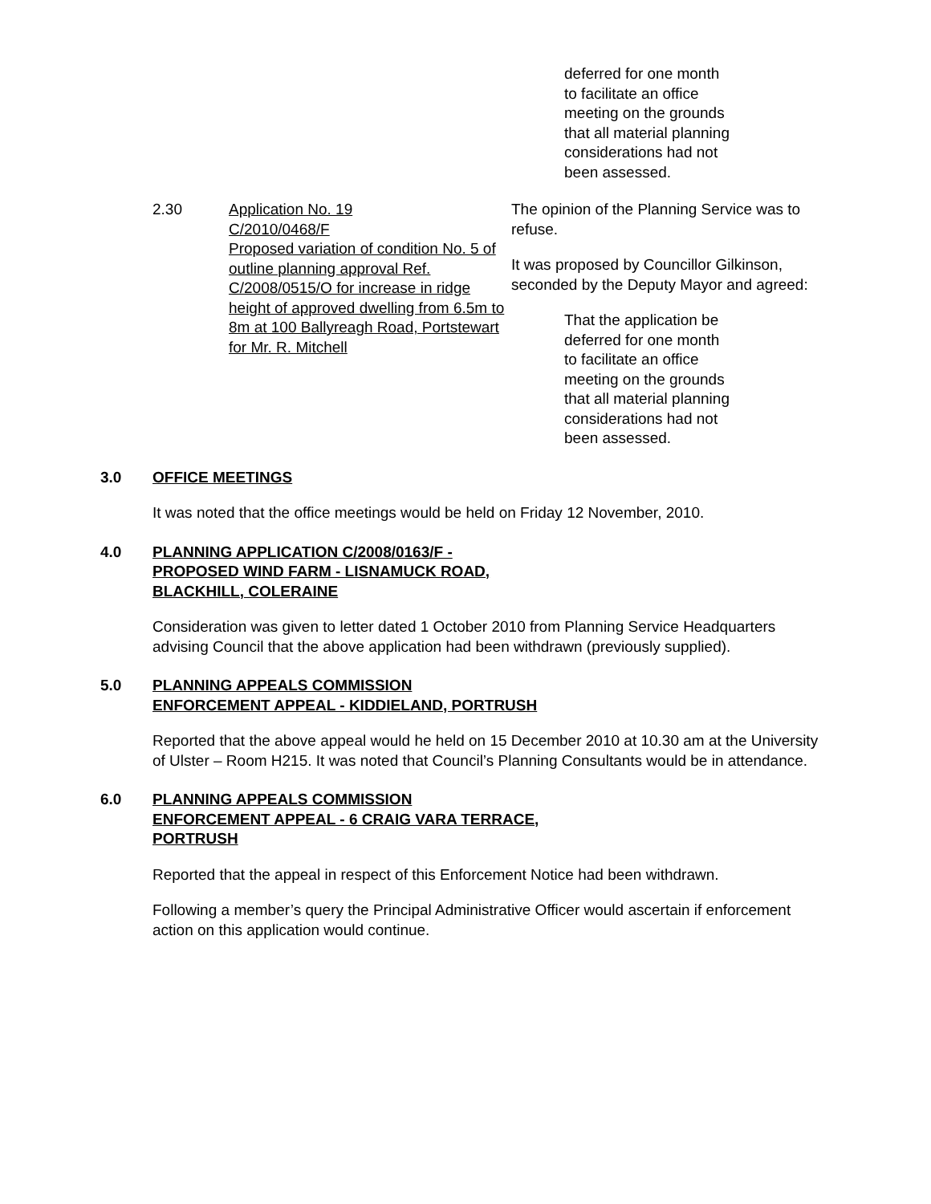deferred for one month
to facilitate an office
meeting on the grounds
that all material planning
considerations had not
been assessed.
2.30 Application No. 19
C/2010/0468/F
Proposed variation of condition No. 5 of outline planning approval Ref. C/2008/0515/O for increase in ridge height of approved dwelling from 6.5m to 8m at 100 Ballyreagh Road, Portstewart for Mr. R. Mitchell
The opinion of the Planning Service was to refuse.
It was proposed by Councillor Gilkinson, seconded by the Deputy Mayor and agreed:
That the application be
deferred for one month
to facilitate an office
meeting on the grounds
that all material planning
considerations had not
been assessed.
3.0 OFFICE MEETINGS
It was noted that the office meetings would be held on Friday 12 November, 2010.
4.0 PLANNING APPLICATION C/2008/0163/F -
PROPOSED WIND FARM - LISNAMUCK ROAD,
BLACKHILL, COLERAINE
Consideration was given to letter dated 1 October 2010 from Planning Service Headquarters advising Council that the above application had been withdrawn (previously supplied).
5.0 PLANNING APPEALS COMMISSION
ENFORCEMENT APPEAL - KIDDIELAND, PORTRUSH
Reported that the above appeal would he held on 15 December 2010 at 10.30 am at the University of Ulster – Room H215. It was noted that Council’s Planning Consultants would be in attendance.
6.0 PLANNING APPEALS COMMISSION
ENFORCEMENT APPEAL - 6 CRAIG VARA TERRACE,
PORTRUSH
Reported that the appeal in respect of this Enforcement Notice had been withdrawn.
Following a member’s query the Principal Administrative Officer would ascertain if enforcement action on this application would continue.